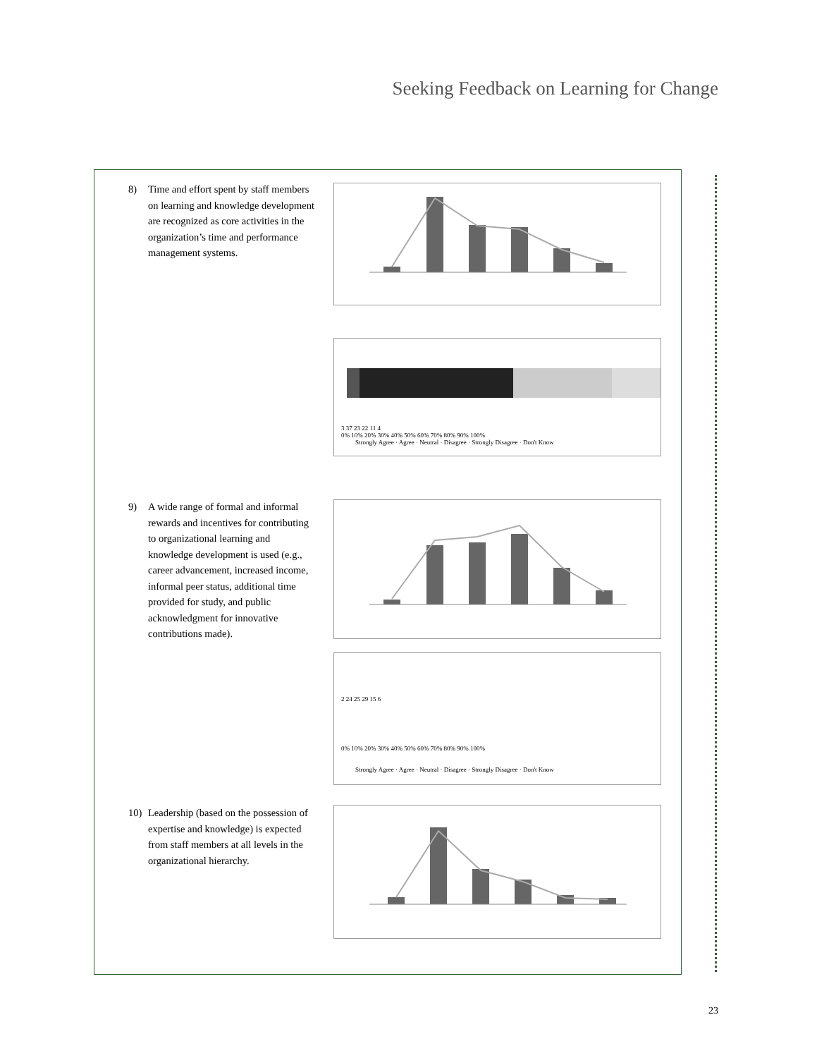Seeking Feedback on Learning for Change
8) Time and effort spent by staff members on learning and knowledge development are recognized as core activities in the organization’s time and performance management systems.
3 37 23 22 11 4
0% 10% 20% 30% 40% 50% 60% 70% 80% 90% 100%
Strongly Agree · Agree · Neutral · Disagree · Strongly Disagree · Don't Know
9) A wide range of formal and informal rewards and incentives for contributing to organizational learning and knowledge development is used (e.g., career advancement, increased income, informal peer status, additional time provided for study, and public acknowledgment for innovative contributions made).
2 24 25 29 15 6
0% 10% 20% 30% 40% 50% 60% 70% 80% 90% 100%
Strongly Agree · Agree · Neutral · Disagree · Strongly Disagree · Don't Know
10) Leadership (based on the possession of expertise and knowledge) is expected from staff members at all levels in the organizational hierarchy.
23